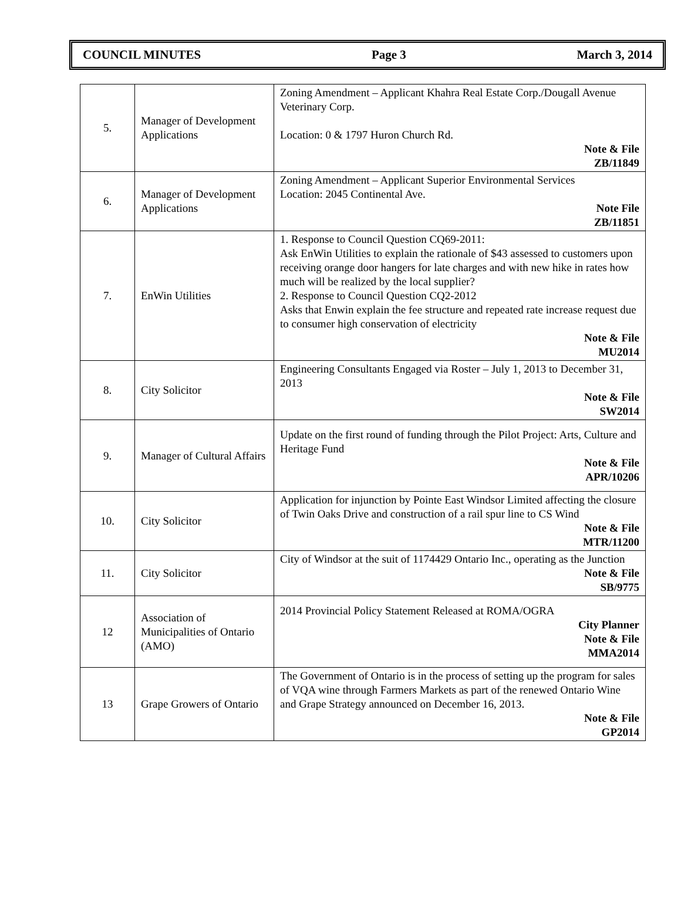COUNCIL MINUTES Page 3 March 3, 2014
| 5. | Manager of Development Applications | Zoning Amendment – Applicant Khahra Real Estate Corp./Dougall Avenue Veterinary Corp. Location: 0 & 1797 Huron Church Rd. Note & File ZB/11849 |
| 6. | Manager of Development Applications | Zoning Amendment – Applicant Superior Environmental Services Location: 2045 Continental Ave. Note File ZB/11851 |
| 7. | EnWin Utilities | 1. Response to Council Question CQ69-2011: Ask EnWin Utilities to explain the rationale of $43 assessed to customers upon receiving orange door hangers for late charges and with new hike in rates how much will be realized by the local supplier? 2. Response to Council Question CQ2-2012 Asks that Enwin explain the fee structure and repeated rate increase request due to consumer high conservation of electricity Note & File MU2014 |
| 8. | City Solicitor | Engineering Consultants Engaged via Roster – July 1, 2013 to December 31, 2013 Note & File SW2014 |
| 9. | Manager of Cultural Affairs | Update on the first round of funding through the Pilot Project: Arts, Culture and Heritage Fund Note & File APR/10206 |
| 10. | City Solicitor | Application for injunction by Pointe East Windsor Limited affecting the closure of Twin Oaks Drive and construction of a rail spur line to CS Wind Note & File MTR/11200 |
| 11. | City Solicitor | City of Windsor at the suit of 1174429 Ontario Inc., operating as the Junction Note & File SB/9775 |
| 12 | Association of Municipalities of Ontario (AMO) | 2014 Provincial Policy Statement Released at ROMA/OGRA City Planner Note & File MMA2014 |
| 13 | Grape Growers of Ontario | The Government of Ontario is in the process of setting up the program for sales of VQA wine through Farmers Markets as part of the renewed Ontario Wine and Grape Strategy announced on December 16, 2013. Note & File GP2014 |